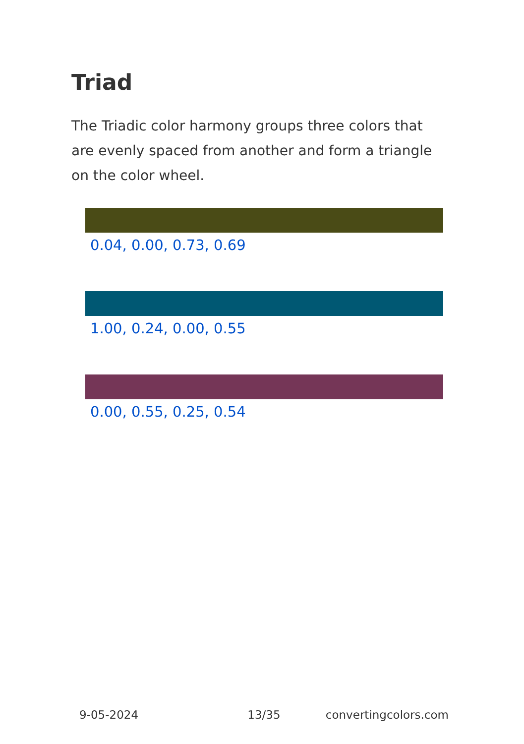Triad
The Triadic color harmony groups three colors that are evenly spaced from another and form a triangle on the color wheel.
0.04, 0.00, 0.73, 0.69
1.00, 0.24, 0.00, 0.55
0.00, 0.55, 0.25, 0.54
9-05-2024 13/35 convertingcolors.com